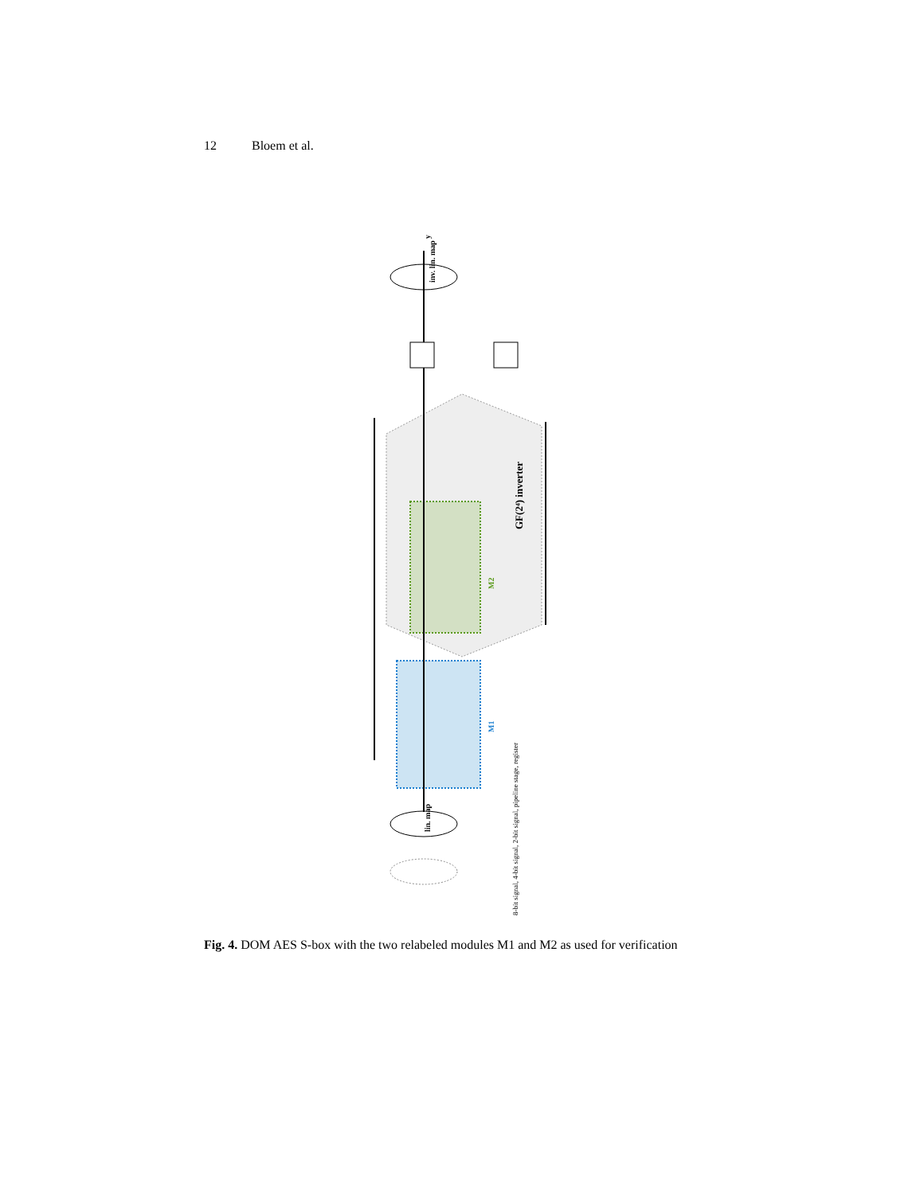12 Bloem et al.
y
inv. lin. map
lin. map
GF(2⁴) inverter
M2
M1
8-bit signal, 4-bit signal, 2-bit signal, pipeline stage, register
Fig. 4. DOM AES S-box with the two relabeled modules M1 and M2 as used for verification